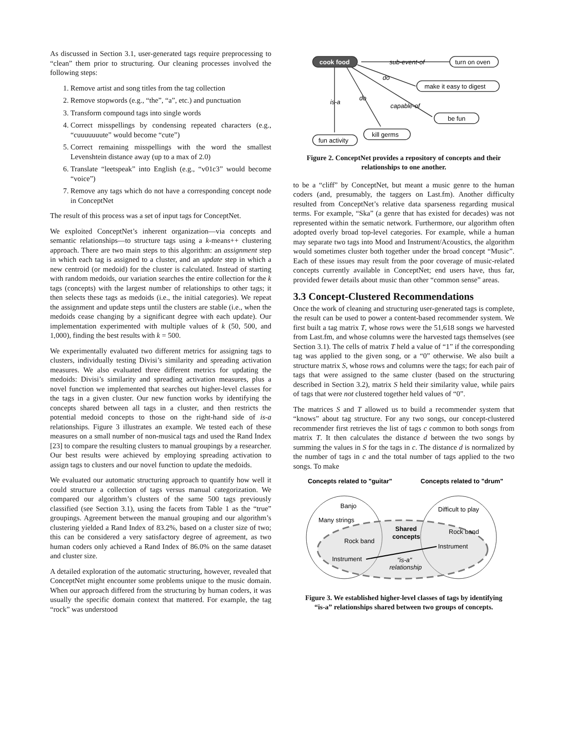As discussed in Section 3.1, user-generated tags require preprocessing to “clean” them prior to structuring. Our cleaning processes involved the following steps:
1. Remove artist and song titles from the tag collection
2. Remove stopwords (e.g., “the”, “a”, etc.) and punctuation
3. Transform compound tags into single words
4. Correct misspellings by condensing repeated characters (e.g., “cuuuuuuute” would become “cute”)
5. Correct remaining misspellings with the word the smallest Levenshtein distance away (up to a max of 2.0)
6. Translate “leetspeak” into English (e.g., “v01c3” would become “voice”)
7. Remove any tags which do not have a corresponding concept node in ConceptNet
The result of this process was a set of input tags for ConceptNet.
We exploited ConceptNet’s inherent organization—via concepts and semantic relationships—to structure tags using a k-means++ clustering approach. There are two main steps to this algorithm: an assignment step in which each tag is assigned to a cluster, and an update step in which a new centroid (or medoid) for the cluster is calculated. Instead of starting with random medoids, our variation searches the entire collection for the k tags (concepts) with the largest number of relationships to other tags; it then selects these tags as medoids (i.e., the initial categories). We repeat the assignment and update steps until the clusters are stable (i.e., when the medoids cease changing by a significant degree with each update). Our implementation experimented with multiple values of k (50, 500, and 1,000), finding the best results with k = 500.
We experimentally evaluated two different metrics for assigning tags to clusters, individually testing Divisi’s similarity and spreading activation measures. We also evaluated three different metrics for updating the medoids: Divisi’s similarity and spreading activation measures, plus a novel function we implemented that searches out higher-level classes for the tags in a given cluster. Our new function works by identifying the concepts shared between all tags in a cluster, and then restricts the potential medoid concepts to those on the right-hand side of is-a relationships. Figure 3 illustrates an example. We tested each of these measures on a small number of non-musical tags and used the Rand Index [23] to compare the resulting clusters to manual groupings by a researcher. Our best results were achieved by employing spreading activation to assign tags to clusters and our novel function to update the medoids.
We evaluated our automatic structuring approach to quantify how well it could structure a collection of tags versus manual categorization. We compared our algorithm’s clusters of the same 500 tags previously classified (see Section 3.1), using the facets from Table 1 as the “true” groupings. Agreement between the manual grouping and our algorithm’s clustering yielded a Rand Index of 83.2%, based on a cluster size of two; this can be considered a very satisfactory degree of agreement, as two human coders only achieved a Rand Index of 86.0% on the same dataset and cluster size.
A detailed exploration of the automatic structuring, however, revealed that ConceptNet might encounter some problems unique to the music domain. When our approach differed from the structuring by human coders, it was usually the specific domain context that mattered. For example, the tag “rock” was understood
cook food
turn on oven
make it easy to digest
be fun
kill germs
fun activity
sub-event-of
do
do
is-a
capable-of
Figure 2. ConceptNet provides a repository of concepts and their relationships to one another.
to be a “cliff” by ConceptNet, but meant a music genre to the human coders (and, presumably, the taggers on Last.fm). Another difficulty resulted from ConceptNet’s relative data sparseness regarding musical terms. For example, “Ska” (a genre that has existed for decades) was not represented within the sematic network. Furthermore, our algorithm often adopted overly broad top-level categories. For example, while a human may separate two tags into Mood and Instrument/Acoustics, the algorithm would sometimes cluster both together under the broad concept “Music”. Each of these issues may result from the poor coverage of music-related concepts currently available in ConceptNet; end users have, thus far, provided fewer details about music than other “common sense” areas.
3.3 Concept-Clustered Recommendations
Once the work of cleaning and structuring user-generated tags is complete, the result can be used to power a content-based recommender system. We first built a tag matrix T, whose rows were the 51,618 songs we harvested from Last.fm, and whose columns were the harvested tags themselves (see Section 3.1). The cells of matrix T held a value of “1” if the corresponding tag was applied to the given song, or a “0” otherwise. We also built a structure matrix S, whose rows and columns were the tags; for each pair of tags that were assigned to the same cluster (based on the structuring described in Section 3.2), matrix S held their similarity value, while pairs of tags that were not clustered together held values of “0”.
The matrices S and T allowed us to build a recommender system that “knows” about tag structure. For any two songs, our concept-clustered recommender first retrieves the list of tags c common to both songs from matrix T. It then calculates the distance d between the two songs by summing the values in S for the tags in c. The distance d is normalized by the number of tags in c and the total number of tags applied to the two songs. To make
Concepts related to "guitar"
Concepts related to "drum"
Banjo
Many strings
Rock band
Instrument
Difficult to play
Rock band
Instrument
Shared
concepts
"is-a"
relationship
Figure 3. We established higher-level classes of tags by identifying “is-a” relationships shared between two groups of concepts.